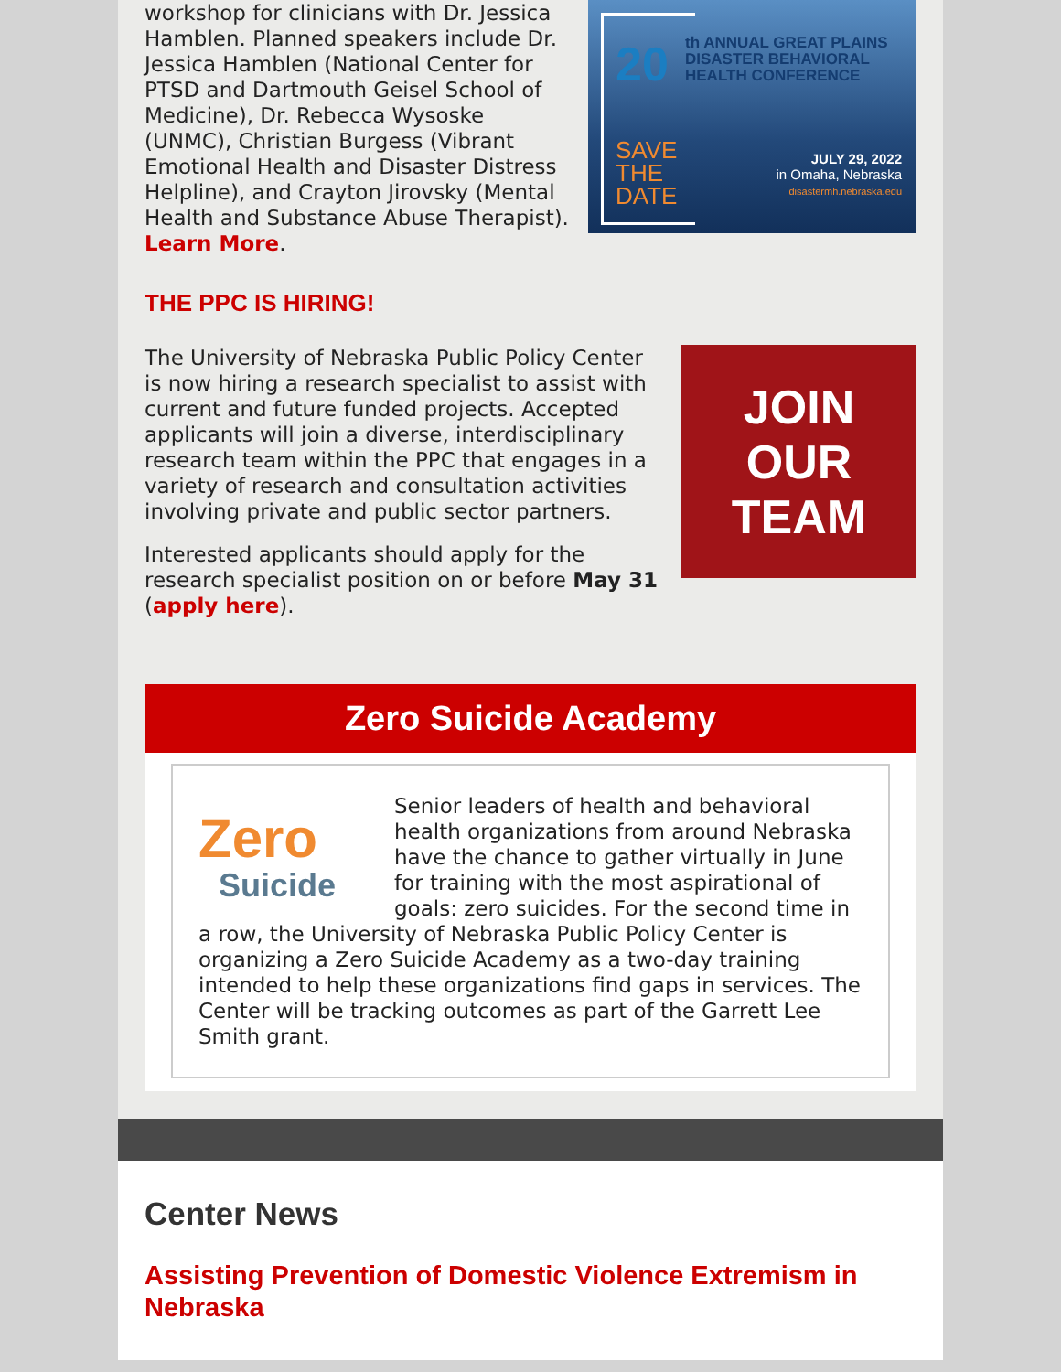workshop for clinicians with Dr. Jessica Hamblen. Planned speakers include Dr. Jessica Hamblen (National Center for PTSD and Dartmouth Geisel School of Medicine), Dr. Rebecca Wysoske (UNMC), Christian Burgess (Vibrant Emotional Health and Disaster Distress Helpline), and Crayton Jirovsky (Mental Health and Substance Abuse Therapist).
Learn More.
20
th ANNUAL GREAT PLAINS
DISASTER BEHAVIORAL
HEALTH CONFERENCE
SAVE
THE
DATE
JULY 29, 2022
in Omaha, Nebraska
disastermh.nebraska.edu
THE PPC IS HIRING!
The University of Nebraska Public Policy Center is now hiring a research specialist to assist with current and future funded projects. Accepted applicants will join a diverse, interdisciplinary research team within the PPC that engages in a variety of research and consultation activities involving private and public sector partners.
Interested applicants should apply for the research specialist position on or before May 31 (apply here).
JOIN
OUR
TEAM
Zero Suicide Academy
Zero
Suicide
Senior leaders of health and behavioral health organizations from around Nebraska have the chance to gather virtually in June for training with the most aspirational of goals: zero suicides. For the second time in a row, the University of Nebraska Public Policy Center is organizing a Zero Suicide Academy as a two-day training intended to help these organizations find gaps in services. The Center will be tracking outcomes as part of the Garrett Lee Smith grant.
Center News
Assisting Prevention of Domestic Violence Extremism in Nebraska